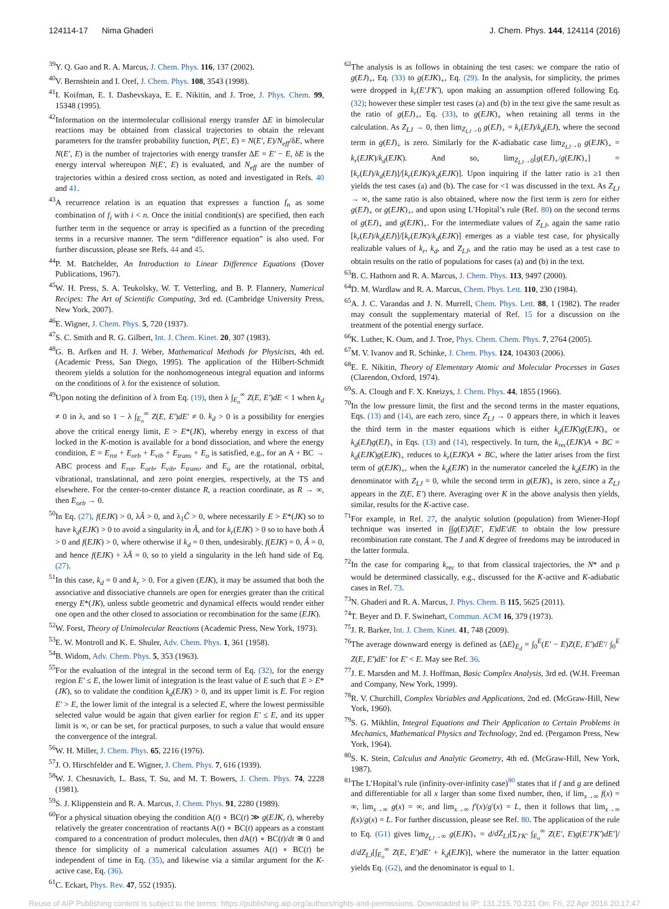124114-17 Nima Ghaderi J. Chem. Phys. 144, 124114 (2016)
<sup>39</sup>Y. Q. Gao and R. A. Marcus, J. Chem. Phys. 116, 137 (2002).
<sup>40</sup>V. Bernshtein and I. Oref, J. Chem. Phys. 108, 3543 (1998).
<sup>41</sup> I. Koifman, E. I. Dashevskaya, E. E. Nikitin, and J. Troe, J. Phys. Chem. 99, 15348 (1995).
<sup>42</sup> Information on the intermolecular collisional energy transfer ΔE in bimolecular reactions may be obtained from classical trajectories to obtain the relevant parameters for the transfer probability function, P(E′, E) = N(E′, E)/N<sub>eff</sub>/δE, where N(E′, E) is the number of trajectories with energy transfer ΔE = E′ − E, δE is the energy interval whereupon N(E′, E) is evaluated, and N<sub>eff</sub> are the number of trajectories within a desired cross section, as noted and investigated in Refs. 40 and 41.
<sup>43</sup> A recurrence relation is an equation that expresses a function f<sub>n</sub> as some combination of f<sub>i</sub> with i < n. Once the initial condition(s) are specified, then each further term in the sequence or array is specified as a function of the preceding terms in a recursive manner. The term “difference equation” is also used. For further discussion, please see Refs. 44 and 45.
<sup>44</sup>P. M. Batchelder, An Introduction to Linear Difference Equations (Dover Publications, 1967).
<sup>45</sup> W. H. Press, S. A. Teukolsky, W. T. Vetterling, and B. P. Flannery, Numerical Recipes: The Art of Scientific Computing, 3rd ed. (Cambridge University Press, New York, 2007).
<sup>46</sup> E. Wigner, J. Chem. Phys. 5, 720 (1937).
<sup>47</sup>S. C. Smith and R. G. Gilbert, Int. J. Chem. Kinet. 20, 307 (1983).
<sup>48</sup> G. B. Arfken and H. J. Weber, Mathematical Methods for Physicists, 4th ed. (Academic Press, San Diego, 1995). The application of the Hilbert-Schmidt theorem yields a solution for the nonhomogeneous integral equation and informs on the conditions of λ for the existence of solution.
<sup>49</sup> Upon noting the definition of λ from Eq. (19), then λ ∫<sub>E<sub>o</sub></sub><sup>∞</sup> Z(E, E′)dE < 1 when k<sub>d</sub> ≠ 0 in λ, and so 1 − λ ∫<sub>E<sub>o</sub></sub><sup>∞</sup> Z(E, E′)dE′ ≠ 0. k<sub>d</sub> > 0 is a possibility for energies above the critical energy limit, E > E*(JK), whereby energy in excess of that locked in the K-motion is available for a bond dissociation, and where the energy condition, E = E<sub>rot</sub> + E<sub>orb</sub> + E<sub>vib</sub> + E<sub>trans</sub> + E<sub>o</sub> is satisfied, e.g., for an A + BC → ABC process and E<sub>rot</sub>, E<sub>orb</sub>, E<sub>vib</sub>, E<sub>trans</sub>, and E<sub>o</sub> are the rotational, orbital, vibrational, translational, and zero point energies, respectively, at the TS and elsewhere. For the center-to-center distance R, a reaction coordinate, as R → ∞, then E<sub>orb</sub> → 0.
<sup>50</sup>In Eq. (27), f(EJK) > 0, λÂ > 0, and λ<sub>1</sub>Ĉ > 0, where necessarily E > E*(JK) so to have k<sub>d</sub>(EJK) > 0 to avoid a singularity in Â, and for k<sub>r</sub>(EJK) > 0 so to have both Â > 0 and f(EJK) > 0, where otherwise if k<sub>d</sub> = 0 then, undesirably, f(EJK) = 0, Â = 0, and hence f(EJK) + λÂ = 0, so to yield a singularity in the left hand side of Eq. (27).
<sup>51</sup>In this case, k<sub>d</sub> = 0 and k<sub>r</sub> > 0. For a given (EJK), it may be assumed that both the associative and dissociative channels are open for energies greater than the critical energy E*(JK), unless subtle geometric and dynamical effects would render either one open and the other closed to association or recombination for the same (EJK).
<sup>52</sup> W. Forst, Theory of Unimolecular Reactions (Academic Press, New York, 1973).
<sup>53</sup> E. W. Montroll and K. E. Shuler, Adv. Chem. Phys. 1, 361 (1958).
<sup>54</sup>B. Widom, Adv. Chem. Phys. 5, 353 (1963).
<sup>55</sup> For the evaluation of the integral in the second term of Eq. (32), for the energy region E′ ≤ E, the lower limit of integration is the least value of E such that E > E*(JK), so to validate the condition k<sub>d</sub>(EJK) > 0, and its upper limit is E. For region E′ > E, the lower limit of the integral is a selected E, where the lowest permissible selected value would be again that given earlier for region E′ ≤ E, and its upper limit is ∞, or can be set, for practical purposes, to such a value that would ensure the convergence of the integral.
<sup>56</sup> W. H. Miller, J. Chem. Phys. 65, 2216 (1976).
<sup>57</sup> J. O. Hirschfelder and E. Wigner, J. Chem. Phys. 7, 616 (1939).
<sup>58</sup> W. J. Chesnavich, L. Bass, T. Su, and M. T. Bowers, J. Chem. Phys. 74, 2228 (1981).
<sup>59</sup>S. J. Klippenstein and R. A. Marcus, J. Chem. Phys. 91, 2280 (1989).
<sup>60</sup> For a physical situation obeying the condition A(t) ∘ BC(t) ≫ g(EJK, t), whereby relatively the greater concentration of reactants A(t) ∘ BC(t) appears as a constant compared to a concentration of product molecules, then d A(t) ∘ BC(t)/dt ≅ 0 and thence for simplicity of a numerical calculation assumes A(t) ∘ BC(t) be independent of time in Eq. (35), and likewise via a similar argument for the K-active case, Eq. (36).
<sup>61</sup>C. Eckart, Phys. Rev. 47, 552 (1935).
<sup>62</sup> The analysis is as follows in obtaining the test cases: we compare the ratio of g(EJ)<sub>+</sub>, Eq. (33) to g(EJK)<sub>+</sub>, Eq. (29). In the analysis, for simplicity, the primes were dropped in k<sub>r</sub>(E′J′K′), upon making an assumption offered following Eq. (32); however these simpler test cases (a) and (b) in the text give the same result as the ratio of g(EJ)<sub>+</sub>, Eq. (33), to g(EJK)<sub>+</sub> when retaining all terms in the calculation. As Z<sub>LJ</sub> → 0, then lim<sub>Z<sub>LJ</sub>→0</sub> g(EJ)<sub>+</sub> = k<sub>r</sub>(EJ)/k<sub>d</sub>(EJ), where the second term in g(EJ)<sub>+</sub> is zero. Similarly for the K-adiabatic case lim<sub>Z<sub>LJ</sub>→0</sub> g(EJK)<sub>+</sub> = k<sub>r</sub>(EJK)/k<sub>d</sub>(EJK). And so, lim<sub>Z<sub>LJ</sub>→0</sub>[g(EJ)<sub>+</sub>/g(EJK)<sub>+</sub>] = [k<sub>r</sub>(EJ)/k<sub>d</sub>(EJ)]/[k<sub>r</sub>(EJK)/k<sub>d</sub>(EJK)]. Upon inquiring if the latter ratio is ≥1 then yields the test cases (a) and (b). The case for <1 was discussed in the text. As Z<sub>LJ</sub> → ∞, the same ratio is also obtained, where now the first term is zero for either g(EJ)<sub>+</sub> or g(EJK)<sub>+</sub>, and upon using L’Hopital’s rule (Ref. 80) on the second terms of g(EJ)<sub>+</sub> and g(EJK)<sub>+</sub>. For the intermediate values of Z<sub>LJ</sub>, again the same ratio [k<sub>r</sub>(EJ)/k<sub>d</sub>(EJ)]/[k<sub>r</sub>(EJK)/k<sub>d</sub>(EJK)] emerges as a viable test case, for physically realizable values of k<sub>r</sub>, k<sub>d</sub>, and Z<sub>LJ</sub>, and the ratio may be used as a test case to obtain results on the ratio of populations for cases (a) and (b) in the text.
<sup>63</sup>B. C. Hathorn and R. A. Marcus, J. Chem. Phys. 113, 9497 (2000).
<sup>64</sup> D. M. Wardlaw and R. A. Marcus, Chem. Phys. Lett. 110, 230 (1984).
<sup>65</sup> A. J. C. Varandas and J. N. Murrell, Chem. Phys. Lett. 88, 1 (1982). The reader may consult the supplementary material of Ref. 15 for a discussion on the treatment of the potential energy surface.
<sup>66</sup>K. Luther, K. Oum, and J. Troe, Phys. Chem. Chem. Phys. 7, 2764 (2005).
<sup>67</sup> M. V. Ivanov and R. Schinke, J. Chem. Phys. 124, 104303 (2006).
<sup>68</sup> E. E. Nikitin, Theory of Elementary Atomic and Molecular Processes in Gases (Clarendon, Oxford, 1974).
<sup>69</sup>S. A. Clough and F. X. Kneizys, J. Chem. Phys. 44, 1855 (1966).
<sup>70</sup>In the low pressure limit, the first and the second terms in the master equations, Eqs. (13) and (14), are each zero, since Z<sub>LJ</sub> → 0 appears there, in which it leaves the third term in the master equations which is either k<sub>d</sub>(EJK)g(EJK)<sub>+</sub> or k<sub>d</sub>(EJ)g(EJ)<sub>+</sub> in Eqs. (13) and (14), respectively. In turn, the k<sub>rec</sub>(EJK)A ∘ BC = k<sub>d</sub>(EJK)g(EJK)<sub>+</sub> reduces to k<sub>r</sub>(EJK)A ∘ BC, where the latter arises from the first term of g(EJK)<sub>+</sub>, when the k<sub>d</sub>(EJK) in the numerator canceled the k<sub>d</sub>(EJK) in the denominator with Z<sub>LJ</sub> = 0, while the second term in g(EJK)<sub>+</sub> is zero, since a Z<sub>LJ</sub> appears in the Z(E, E′) there. Averaging over K in the above analysis then yields, similar, results for the K-active case.
<sup>71</sup> For example, in Ref. 27, the analytic solution (population) from Wiener-Hopf technique was inserted in ∫∫g(E)Z(E′, E)dE′dE to obtain the low pressure recombination rate constant. The J and K degree of freedoms may be introduced in the latter formula.
<sup>72</sup>In the case for comparing k<sub>rec</sub> to that from classical trajectories, the N* and ρ would be determined classically, e.g., discussed for the K-active and K-adiabatic cases in Ref. 73.
<sup>73</sup>N. Ghaderi and R. A. Marcus, J. Phys. Chem. B 115, 5625 (2011).
<sup>74</sup> T. Beyer and D. F. Swinehart, Commun. ACM 16, 379 (1973).
<sup>75</sup> J. R. Barker, Int. J. Chem. Kinet. 41, 748 (2009).
<sup>76</sup> The average downward energy is defined as ⟨ΔE⟩<sub>E<sub>d</sub></sub> = ∫<sub>0</sub><sup>E</sup>(E′ − E)Z(E, E′)dE′/ ∫<sub>0</sub><sup>E</sup> Z(E, E′)dE′ for E′ < E. May see Ref. 36.
<sup>77</sup> J. E. Marsden and M. J. Hoffman, Basic Complex Analysis, 3rd ed. (W.H. Freeman and Company, New York, 1999).
<sup>78</sup> R. V. Churchill, Complex Variables and Applications, 2nd ed. (McGraw-Hill, New York, 1960).
<sup>79</sup>S. G. Mikhlin, Integral Equations and Their Application to Certain Problems in Mechanics, Mathematical Physics and Technology, 2nd ed. (Pergamon Press, New York, 1964).
<sup>80</sup>S. K. Stein, Calculus and Analytic Geometry, 4th ed. (McGraw-Hill, New York, 1987).
<sup>81</sup> The L’Hopital’s rule (infinity-over-infinity case)<sup>80</sup> states that if f and g are defined and differentiable for all x larger than some fixed number, then, if lim<sub>x→∞</sub> f(x) = ∞, lim<sub>x→∞</sub> g(x) = ∞, and lim<sub>x→∞</sub> f′(x)/g′(x) = L, then it follows that lim<sub>x→∞</sub> f(x)/g(x) = L. For further discussion, please see Ref. 80. The application of the rule to Eq. (G1) gives lim<sub>Z<sub>LJ</sub>→∞</sub> g(EJK)<sub>+</sub> = d/dZ<sub>LJ</sub>[Σ<sub>J′K′</sub> ∫<sub>E<sub>o</sub></sub><sup>∞</sup> Z(E′, E)g(E′J′K′)dE′]/ d/dZ<sub>LJ</sub>[∫<sub>E<sub>o</sub></sub><sup>∞</sup> Z(E, E′)dE′ + k<sub>d</sub>(EJK)], where the numerator in the latter equation yields Eq. (G2), and the denominator is equal to 1.
Reuse of AIP Publishing content is subject to the terms: https://publishing.aip.org/authors/rights-and-permissions. Downloaded to IP: 131.215.70.231 On: Fri, 22 Apr 2016 20:17:47